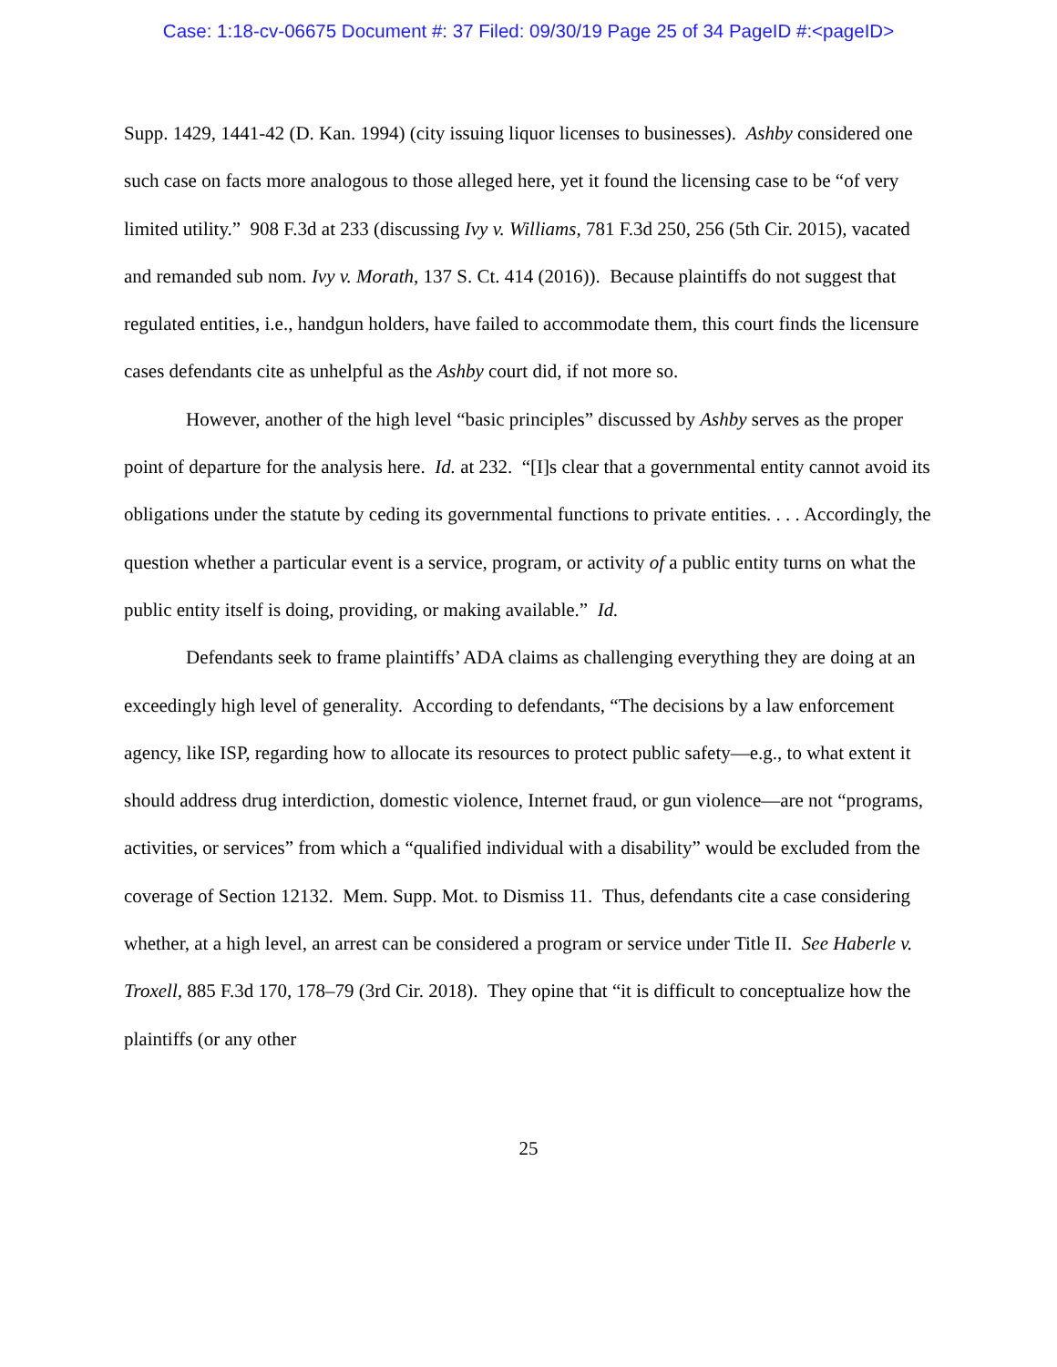Case: 1:18-cv-06675 Document #: 37 Filed: 09/30/19 Page 25 of 34 PageID #:<pageID>
Supp. 1429, 1441-42 (D. Kan. 1994) (city issuing liquor licenses to businesses). Ashby considered one such case on facts more analogous to those alleged here, yet it found the licensing case to be “of very limited utility.” 908 F.3d at 233 (discussing Ivy v. Williams, 781 F.3d 250, 256 (5th Cir. 2015), vacated and remanded sub nom. Ivy v. Morath, 137 S. Ct. 414 (2016)). Because plaintiffs do not suggest that regulated entities, i.e., handgun holders, have failed to accommodate them, this court finds the licensure cases defendants cite as unhelpful as the Ashby court did, if not more so.
However, another of the high level “basic principles” discussed by Ashby serves as the proper point of departure for the analysis here. Id. at 232. “[I]s clear that a governmental entity cannot avoid its obligations under the statute by ceding its governmental functions to private entities. . . . Accordingly, the question whether a particular event is a service, program, or activity of a public entity turns on what the public entity itself is doing, providing, or making available.” Id.
Defendants seek to frame plaintiffs’ ADA claims as challenging everything they are doing at an exceedingly high level of generality. According to defendants, “The decisions by a law enforcement agency, like ISP, regarding how to allocate its resources to protect public safety—e.g., to what extent it should address drug interdiction, domestic violence, Internet fraud, or gun violence—are not “programs, activities, or services” from which a “qualified individual with a disability” would be excluded from the coverage of Section 12132. Mem. Supp. Mot. to Dismiss 11. Thus, defendants cite a case considering whether, at a high level, an arrest can be considered a program or service under Title II. See Haberle v. Troxell, 885 F.3d 170, 178–79 (3rd Cir. 2018). They opine that “it is difficult to conceptualize how the plaintiffs (or any other
25